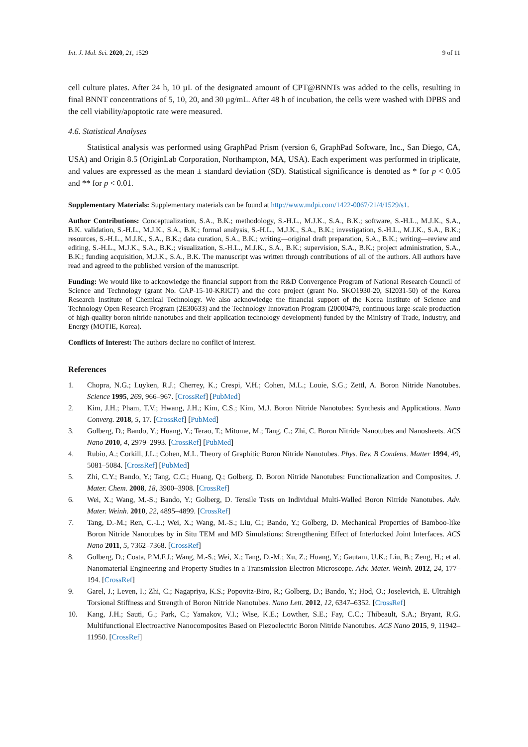Int. J. Mol. Sci. 2020, 21, 1529 9 of 11
cell culture plates. After 24 h, 10 µL of the designated amount of CPT@BNNTs was added to the cells, resulting in final BNNT concentrations of 5, 10, 20, and 30 µg/mL. After 48 h of incubation, the cells were washed with DPBS and the cell viability/apoptotic rate were measured.
4.6. Statistical Analyses
Statistical analysis was performed using GraphPad Prism (version 6, GraphPad Software, Inc., San Diego, CA, USA) and Origin 8.5 (OriginLab Corporation, Northampton, MA, USA). Each experiment was performed in triplicate, and values are expressed as the mean ± standard deviation (SD). Statistical significance is denoted as * for p < 0.05 and ** for p < 0.01.
Supplementary Materials: Supplementary materials can be found at http://www.mdpi.com/1422-0067/21/4/1529/s1.
Author Contributions: Conceptualization, S.A., B.K.; methodology, S.-H.L., M.J.K., S.A., B.K.; software, S.-H.L., M.J.K., S.A., B.K. validation, S.-H.L., M.J.K., S.A., B.K.; formal analysis, S.-H.L., M.J.K., S.A., B.K.; investigation, S.-H.L., M.J.K., S.A., B.K.; resources, S.-H.L., M.J.K., S.A., B.K.; data curation, S.A., B.K.; writing—original draft preparation, S.A., B.K.; writing—review and editing, S.-H.L., M.J.K., S.A., B.K.; visualization, S.-H.L., M.J.K., S.A., B.K.; supervision, S.A., B.K.; project administration, S.A., B.K.; funding acquisition, M.J.K., S.A., B.K. The manuscript was written through contributions of all of the authors. All authors have read and agreed to the published version of the manuscript.
Funding: We would like to acknowledge the financial support from the R&D Convergence Program of National Research Council of Science and Technology (grant No. CAP-15-10-KRICT) and the core project (grant No. SKO1930-20, SI2031-50) of the Korea Research Institute of Chemical Technology. We also acknowledge the financial support of the Korea Institute of Science and Technology Open Research Program (2E30633) and the Technology Innovation Program (20000479, continuous large-scale production of high-quality boron nitride nanotubes and their application technology development) funded by the Ministry of Trade, Industry, and Energy (MOTIE, Korea).
Conflicts of Interest: The authors declare no conflict of interest.
References
1. Chopra, N.G.; Luyken, R.J.; Cherrey, K.; Crespi, V.H.; Cohen, M.L.; Louie, S.G.; Zettl, A. Boron Nitride Nanotubes. Science 1995, 269, 966–967. [CrossRef] [PubMed]
2. Kim, J.H.; Pham, T.V.; Hwang, J.H.; Kim, C.S.; Kim, M.J. Boron Nitride Nanotubes: Synthesis and Applications. Nano Converg. 2018, 5, 17. [CrossRef] [PubMed]
3. Golberg, D.; Bando, Y.; Huang, Y.; Terao, T.; Mitome, M.; Tang, C.; Zhi, C. Boron Nitride Nanotubes and Nanosheets. ACS Nano 2010, 4, 2979–2993. [CrossRef] [PubMed]
4. Rubio, A.; Corkill, J.L.; Cohen, M.L. Theory of Graphitic Boron Nitride Nanotubes. Phys. Rev. B Condens. Matter 1994, 49, 5081–5084. [CrossRef] [PubMed]
5. Zhi, C.Y.; Bando, Y.; Tang, C.C.; Huang, Q.; Golberg, D. Boron Nitride Nanotubes: Functionalization and Composites. J. Mater. Chem. 2008, 18, 3900–3908. [CrossRef]
6. Wei, X.; Wang, M.-S.; Bando, Y.; Golberg, D. Tensile Tests on Individual Multi-Walled Boron Nitride Nanotubes. Adv. Mater. Weinh. 2010, 22, 4895–4899. [CrossRef]
7. Tang, D.-M.; Ren, C.-L.; Wei, X.; Wang, M.-S.; Liu, C.; Bando, Y.; Golberg, D. Mechanical Properties of Bamboo-like Boron Nitride Nanotubes by in Situ TEM and MD Simulations: Strengthening Effect of Interlocked Joint Interfaces. ACS Nano 2011, 5, 7362–7368. [CrossRef]
8. Golberg, D.; Costa, P.M.F.J.; Wang, M.-S.; Wei, X.; Tang, D.-M.; Xu, Z.; Huang, Y.; Gautam, U.K.; Liu, B.; Zeng, H.; et al. Nanomaterial Engineering and Property Studies in a Transmission Electron Microscope. Adv. Mater. Weinh. 2012, 24, 177–194. [CrossRef]
9. Garel, J.; Leven, I.; Zhi, C.; Nagapriya, K.S.; Popovitz-Biro, R.; Golberg, D.; Bando, Y.; Hod, O.; Joselevich, E. Ultrahigh Torsional Stiffness and Strength of Boron Nitride Nanotubes. Nano Lett. 2012, 12, 6347–6352. [CrossRef]
10. Kang, J.H.; Sauti, G.; Park, C.; Yamakov, V.I.; Wise, K.E.; Lowther, S.E.; Fay, C.C.; Thibeault, S.A.; Bryant, R.G. Multifunctional Electroactive Nanocomposites Based on Piezoelectric Boron Nitride Nanotubes. ACS Nano 2015, 9, 11942–11950. [CrossRef]